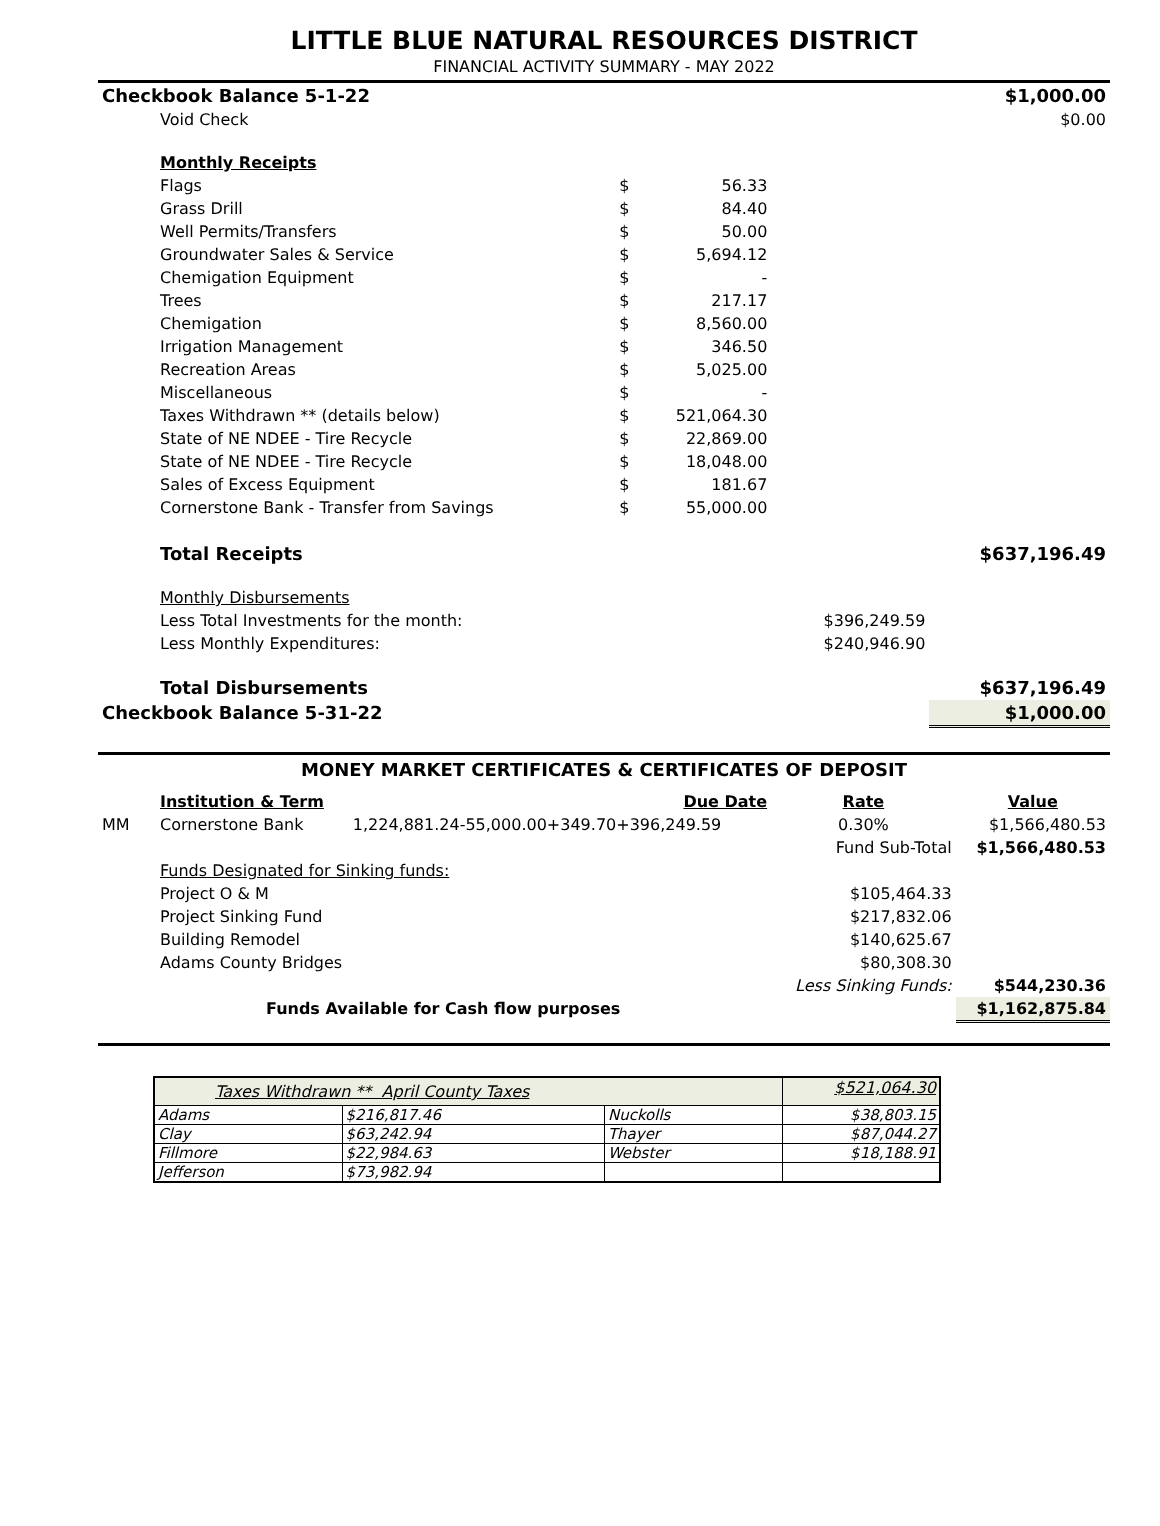LITTLE BLUE NATURAL RESOURCES DISTRICT
FINANCIAL ACTIVITY SUMMARY - MAY 2022
| Checkbook Balance 5-1-22 | | | | | $1,000.00 |
| | Void Check | | | | $0.00 |
| | Monthly Receipts | | | | |
| | Flags | $ | 56.33 | | |
| | Grass Drill | $ | 84.40 | | |
| | Well Permits/Transfers | $ | 50.00 | | |
| | Groundwater Sales & Service | $ | 5,694.12 | | |
| | Chemigation Equipment | $ | - | | |
| | Trees | $ | 217.17 | | |
| | Chemigation | $ | 8,560.00 | | |
| | Irrigation Management | $ | 346.50 | | |
| | Recreation Areas | $ | 5,025.00 | | |
| | Miscellaneous | $ | - | | |
| | Taxes Withdrawn ** (details below) | $ | 521,064.30 | | |
| | State of NE NDEE - Tire Recycle | $ | 22,869.00 | | |
| | State of NE NDEE - Tire Recycle | $ | 18,048.00 | | |
| | Sales of Excess Equipment | $ | 181.67 | | |
| | Cornerstone Bank - Transfer from Savings | $ | 55,000.00 | | |
| | Total Receipts | | | | $637,196.49 |
| | Monthly Disbursements | | | | |
| | Less Total Investments for the month: | | | $396,249.59 | |
| | Less Monthly Expenditures: | | | $240,946.90 | |
| | Total Disbursements | | | | $637,196.49 |
| Checkbook Balance 5-31-22 | | | | | $1,000.00 |
MONEY MARKET CERTIFICATES & CERTIFICATES OF DEPOSIT
| | Institution & Term | Due Date | Rate | Value |
| MM | Cornerstone Bank | 1,224,881.24-55,000.00+349.70+396,249.59 | 0.30% | $1,566,480.53 |
| | | | Fund Sub-Total | $1,566,480.53 |
| | Funds Designated for Sinking funds: | | | |
| | Project O & M | | $105,464.33 | |
| | Project Sinking Fund | | $217,832.06 | |
| | Building Remodel | | $140,625.67 | |
| | Adams County Bridges | | $80,308.30 | |
| | | | Less Sinking Funds: | $544,230.36 |
| | Funds Available for Cash flow purposes | | | $1,162,875.84 |
| Taxes Withdrawn ** April County Taxes | | | $521,064.30 |
| Adams | $216,817.46 | Nuckolls | $38,803.15 |
| Clay | $63,242.94 | Thayer | $87,044.27 |
| Fillmore | $22,984.63 | Webster | $18,188.91 |
| Jefferson | $73,982.94 | | |